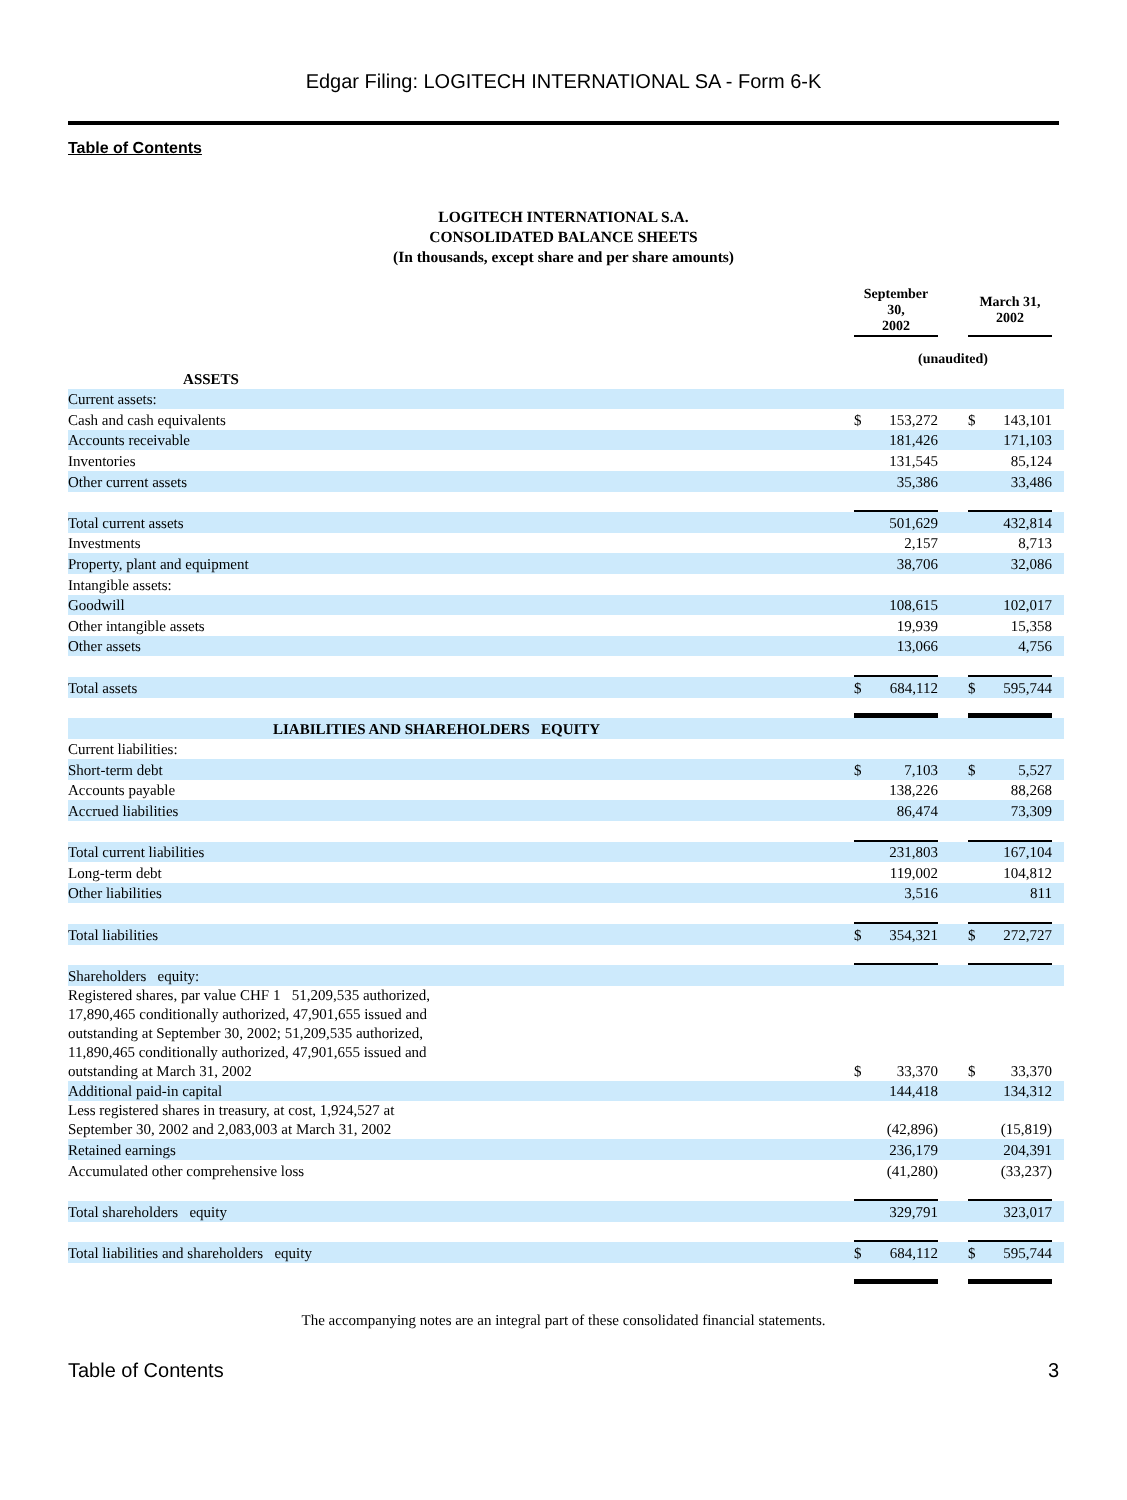Edgar Filing: LOGITECH INTERNATIONAL SA - Form 6-K
Table of Contents
LOGITECH INTERNATIONAL S.A.
CONSOLIDATED BALANCE SHEETS
(In thousands, except share and per share amounts)
| | September 30, 2002 | | | March 31, 2002 | | |
| | (unaudited) | | | | | |
| ASSETS | | | | | | |
| Current assets: | | | | | | |
| Cash and cash equivalents | $ | 153,272 | | $ | 143,101 | |
| Accounts receivable | | 181,426 | | | 171,103 | |
| Inventories | | 131,545 | | | 85,124 | |
| Other current assets | | 35,386 | | | 33,486 | |
| Total current assets | | 501,629 | | | 432,814 | |
| Investments | | 2,157 | | | 8,713 | |
| Property, plant and equipment | | 38,706 | | | 32,086 | |
| Intangible assets: | | | | | | |
| Goodwill | | 108,615 | | | 102,017 | |
| Other intangible assets | | 19,939 | | | 15,358 | |
| Other assets | | 13,066 | | | 4,756 | |
| Total assets | $ | 684,112 | | $ | 595,744 | |
| LIABILITIES AND SHAREHOLDERS EQUITY | | | | | | |
| Current liabilities: | | | | | | |
| Short-term debt | $ | 7,103 | | $ | 5,527 | |
| Accounts payable | | 138,226 | | | 88,268 | |
| Accrued liabilities | | 86,474 | | | 73,309 | |
| Total current liabilities | | 231,803 | | | 167,104 | |
| Long-term debt | | 119,002 | | | 104,812 | |
| Other liabilities | | 3,516 | | | 811 | |
| Total liabilities | $ | 354,321 | | $ | 272,727 | |
| Shareholders equity: | | | | | | |
| Registered shares, par value CHF 1 51,209,535 authorized, 17,890,465 conditionally authorized, 47,901,655 issued and outstanding at September 30, 2002; 51,209,535 authorized, 11,890,465 conditionally authorized, 47,901,655 issued and outstanding at March 31, 2002 | $ | 33,370 | | $ | 33,370 | |
| Additional paid-in capital | | 144,418 | | | 134,312 | |
| Less registered shares in treasury, at cost, 1,924,527 at September 30, 2002 and 2,083,003 at March 31, 2002 | | (42,896) | | | (15,819) | |
| Retained earnings | | 236,179 | | | 204,391 | |
| Accumulated other comprehensive loss | | (41,280) | | | (33,237) | |
| Total shareholders equity | | 329,791 | | | 323,017 | |
| Total liabilities and shareholders equity | $ | 684,112 | | $ | 595,744 | |
The accompanying notes are an integral part of these consolidated financial statements.
Table of Contents 3